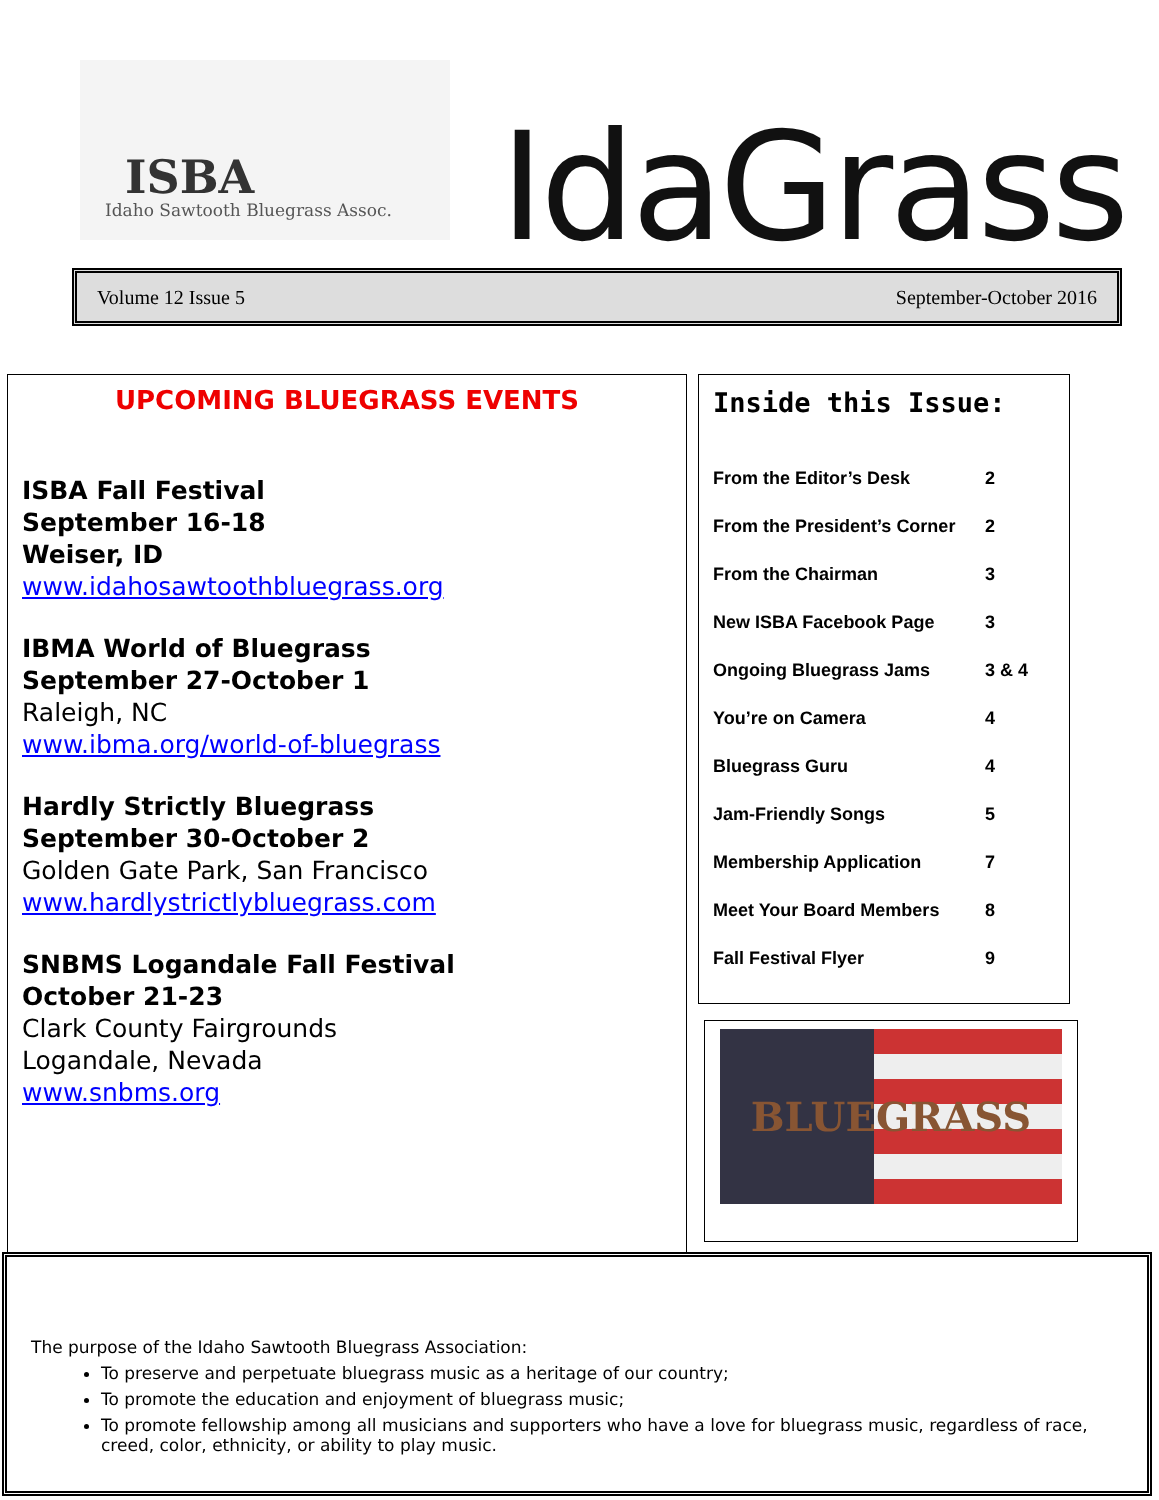ISBA
Idaho Sawtooth Bluegrass Assoc.
IdaGrass
Volume 12 Issue 5 September-October 2016
UPCOMING BLUEGRASS EVENTS
ISBA Fall Festival
September 16-18
Weiser, ID
www.idahosawtoothbluegrass.org
IBMA World of Bluegrass
September 27-October 1
Raleigh, NC
www.ibma.org/world-of-bluegrass
Hardly Strictly Bluegrass
September 30-October 2
Golden Gate Park, San Francisco
www.hardlystrictlybluegrass.com
SNBMS Logandale Fall Festival
October 21-23
Clark County Fairgrounds
Logandale, Nevada
www.snbms.org
Inside this Issue:
From the Editor’s Desk 2
From the President’s Corner 2
From the Chairman 3
New ISBA Facebook Page 3
Ongoing Bluegrass Jams 3 & 4
You’re on Camera 4
Bluegrass Guru 4
Jam-Friendly Songs 5
Membership Application 7
Meet Your Board Members 8
Fall Festival Flyer 9
BLUEGRASS
The purpose of the Idaho Sawtooth Bluegrass Association:
To preserve and perpetuate bluegrass music as a heritage of our country;
To promote the education and enjoyment of bluegrass music;
To promote fellowship among all musicians and supporters who have a love for bluegrass music, regardless of race, creed, color, ethnicity, or ability to play music.